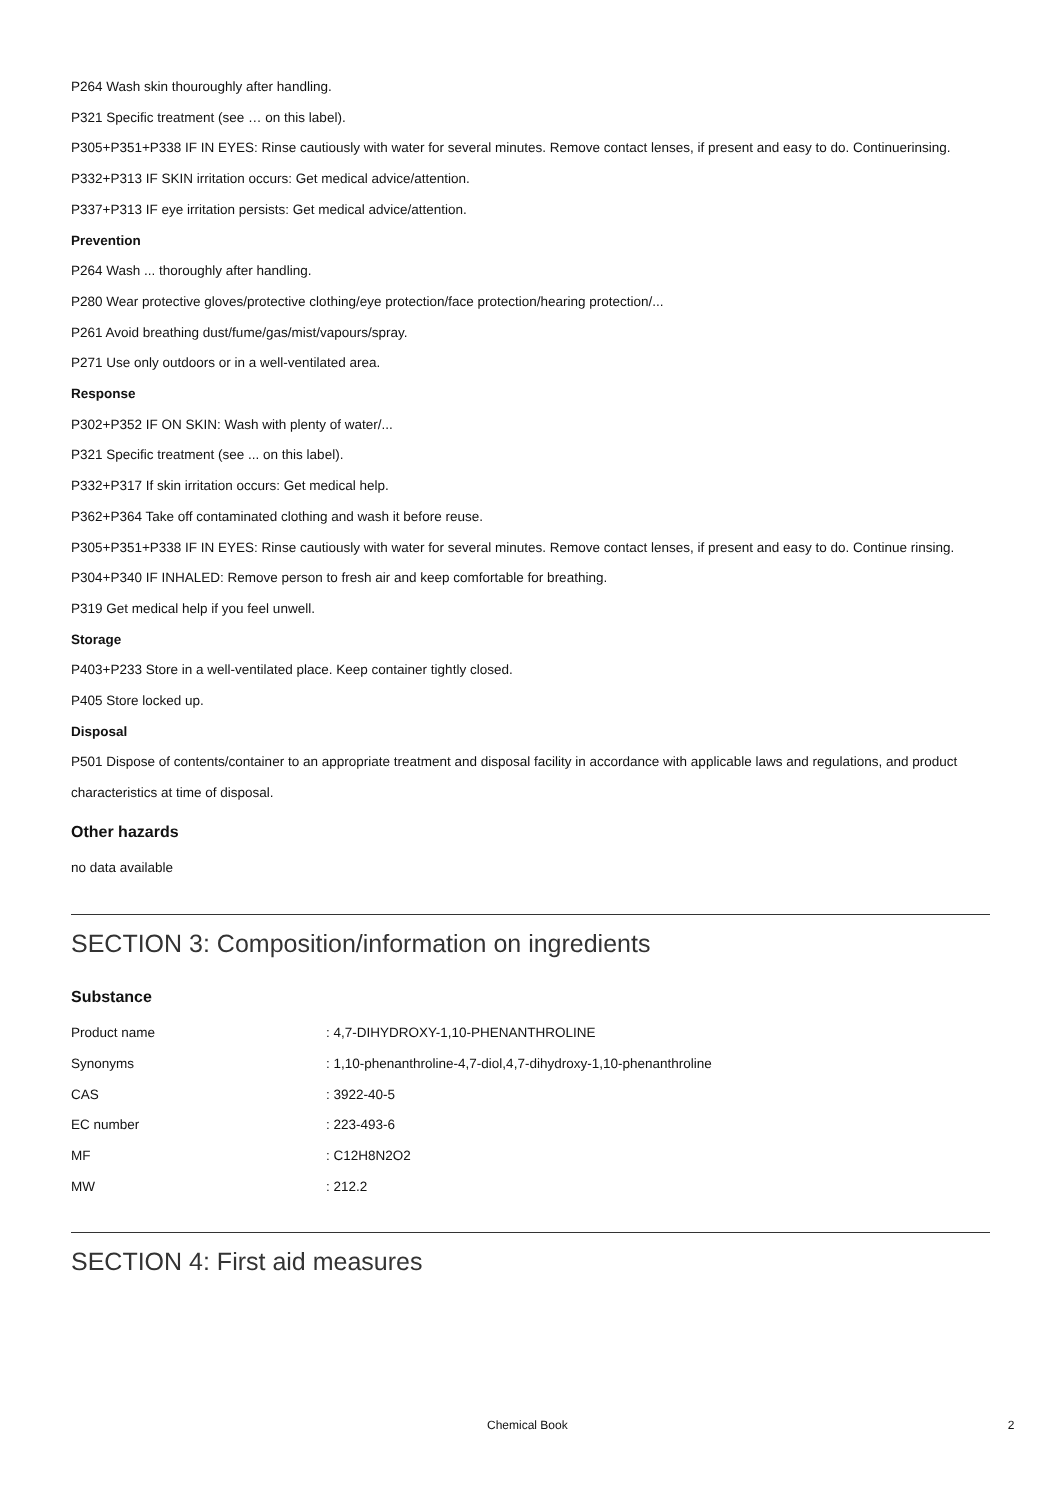P264 Wash skin thouroughly after handling.
P321 Specific treatment (see … on this label).
P305+P351+P338 IF IN EYES: Rinse cautiously with water for several minutes. Remove contact lenses, if present and easy to do. Continuerinsing.
P332+P313 IF SKIN irritation occurs: Get medical advice/attention.
P337+P313 IF eye irritation persists: Get medical advice/attention.
Prevention
P264 Wash ... thoroughly after handling.
P280 Wear protective gloves/protective clothing/eye protection/face protection/hearing protection/...
P261 Avoid breathing dust/fume/gas/mist/vapours/spray.
P271 Use only outdoors or in a well-ventilated area.
Response
P302+P352 IF ON SKIN: Wash with plenty of water/...
P321 Specific treatment (see ... on this label).
P332+P317 If skin irritation occurs: Get medical help.
P362+P364 Take off contaminated clothing and wash it before reuse.
P305+P351+P338 IF IN EYES: Rinse cautiously with water for several minutes. Remove contact lenses, if present and easy to do. Continue rinsing.
P304+P340 IF INHALED: Remove person to fresh air and keep comfortable for breathing.
P319 Get medical help if you feel unwell.
Storage
P403+P233 Store in a well-ventilated place. Keep container tightly closed.
P405 Store locked up.
Disposal
P501 Dispose of contents/container to an appropriate treatment and disposal facility in accordance with applicable laws and regulations, and product characteristics at time of disposal.
Other hazards
no data available
SECTION 3: Composition/information on ingredients
Substance
| Product name | : 4,7-DIHYDROXY-1,10-PHENANTHROLINE |
| Synonyms | : 1,10-phenanthroline-4,7-diol,4,7-dihydroxy-1,10-phenanthroline |
| CAS | : 3922-40-5 |
| EC number | : 223-493-6 |
| MF | : C12H8N2O2 |
| MW | : 212.2 |
SECTION 4: First aid measures
Chemical Book 2